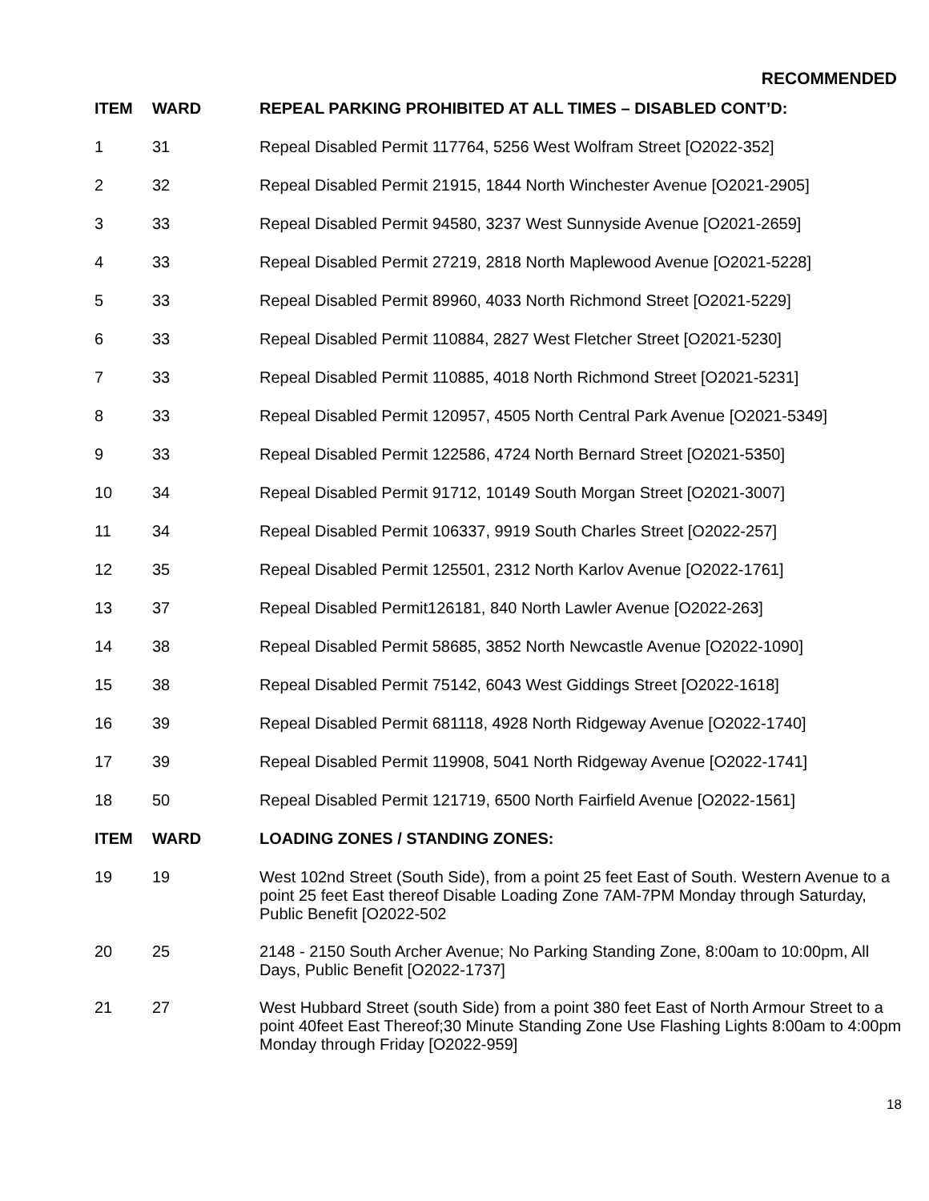RECOMMENDED
| ITEM | WARD | REPEAL PARKING PROHIBITED AT ALL TIMES – DISABLED CONT’D: |
| --- | --- | --- |
| 1 | 31 | Repeal Disabled Permit 117764, 5256 West Wolfram Street [O2022-352] |
| 2 | 32 | Repeal Disabled Permit 21915, 1844 North Winchester Avenue [O2021-2905] |
| 3 | 33 | Repeal Disabled Permit 94580, 3237 West Sunnyside Avenue [O2021-2659] |
| 4 | 33 | Repeal Disabled Permit 27219, 2818 North Maplewood Avenue [O2021-5228] |
| 5 | 33 | Repeal Disabled Permit 89960, 4033 North Richmond Street [O2021-5229] |
| 6 | 33 | Repeal Disabled Permit 110884, 2827 West Fletcher Street [O2021-5230] |
| 7 | 33 | Repeal Disabled Permit 110885, 4018 North Richmond Street [O2021-5231] |
| 8 | 33 | Repeal Disabled Permit 120957, 4505 North Central Park Avenue [O2021-5349] |
| 9 | 33 | Repeal Disabled Permit 122586, 4724 North Bernard Street [O2021-5350] |
| 10 | 34 | Repeal Disabled Permit 91712, 10149 South Morgan Street [O2021-3007] |
| 11 | 34 | Repeal Disabled Permit 106337, 9919 South Charles Street [O2022-257] |
| 12 | 35 | Repeal Disabled Permit 125501, 2312 North Karlov Avenue [O2022-1761] |
| 13 | 37 | Repeal Disabled Permit126181, 840 North Lawler Avenue [O2022-263] |
| 14 | 38 | Repeal Disabled Permit 58685, 3852 North Newcastle Avenue [O2022-1090] |
| 15 | 38 | Repeal Disabled Permit 75142, 6043 West Giddings Street [O2022-1618] |
| 16 | 39 | Repeal Disabled Permit 681118, 4928 North Ridgeway Avenue [O2022-1740] |
| 17 | 39 | Repeal Disabled Permit 119908, 5041 North Ridgeway Avenue [O2022-1741] |
| 18 | 50 | Repeal Disabled Permit 121719, 6500 North Fairfield Avenue [O2022-1561] |
| ITEM | WARD | LOADING ZONES / STANDING ZONES: |
| 19 | 19 | West 102nd Street (South Side), from a point 25 feet East of South. Western Avenue to a point 25 feet East thereof Disable Loading Zone 7AM-7PM Monday through Saturday, Public Benefit [O2022-502 |
| 20 | 25 | 2148 - 2150 South Archer Avenue; No Parking Standing Zone, 8:00am to 10:00pm, All Days, Public Benefit [O2022-1737] |
| 21 | 27 | West Hubbard Street (south Side) from a point 380 feet East of North Armour Street to a point 40feet East Thereof;30 Minute Standing Zone Use Flashing Lights 8:00am to 4:00pm Monday through Friday [O2022-959] |
18